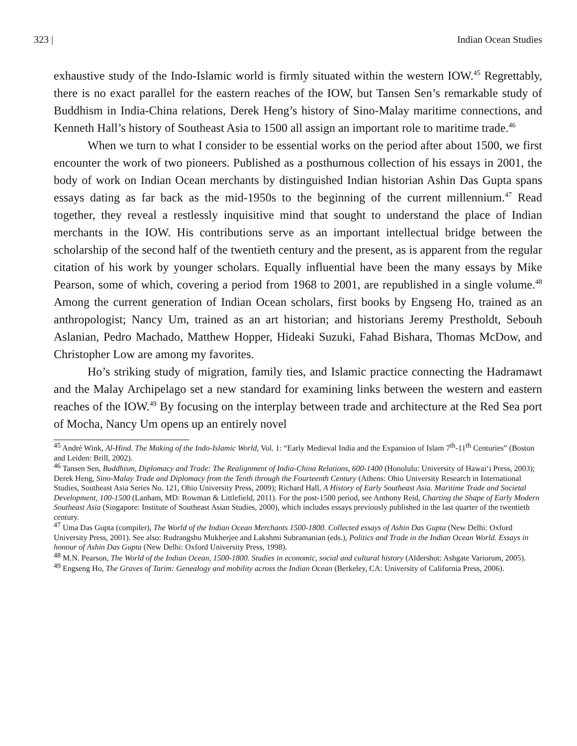323 | Indian Ocean Studies
exhaustive study of the Indo-Islamic world is firmly situated within the western IOW.<sup>45</sup> Regrettably, there is no exact parallel for the eastern reaches of the IOW, but Tansen Sen’s remarkable study of Buddhism in India-China relations, Derek Heng’s history of Sino-Malay maritime connections, and Kenneth Hall’s history of Southeast Asia to 1500 all assign an important role to maritime trade.<sup>46</sup>
When we turn to what I consider to be essential works on the period after about 1500, we first encounter the work of two pioneers. Published as a posthumous collection of his essays in 2001, the body of work on Indian Ocean merchants by distinguished Indian historian Ashin Das Gupta spans essays dating as far back as the mid-1950s to the beginning of the current millennium.<sup>47</sup> Read together, they reveal a restlessly inquisitive mind that sought to understand the place of Indian merchants in the IOW. His contributions serve as an important intellectual bridge between the scholarship of the second half of the twentieth century and the present, as is apparent from the regular citation of his work by younger scholars. Equally influential have been the many essays by Mike Pearson, some of which, covering a period from 1968 to 2001, are republished in a single volume.<sup>48</sup> Among the current generation of Indian Ocean scholars, first books by Engseng Ho, trained as an anthropologist; Nancy Um, trained as an art historian; and historians Jeremy Prestholdt, Sebouh Aslanian, Pedro Machado, Matthew Hopper, Hideaki Suzuki, Fahad Bishara, Thomas McDow, and Christopher Low are among my favorites.
Ho’s striking study of migration, family ties, and Islamic practice connecting the Hadramawt and the Malay Archipelago set a new standard for examining links between the western and eastern reaches of the IOW.<sup>49</sup> By focusing on the interplay between trade and architecture at the Red Sea port of Mocha, Nancy Um opens up an entirely novel
<sup>45</sup> André Wink, Al-Hind. The Making of the Indo-Islamic World, Vol. 1: “Early Medieval India and the Expansion of Islam 7<sup>th</sup>-11<sup>th</sup> Centuries” (Boston and Leiden: Brill, 2002).
<sup>46</sup> Tansen Sen, Buddhism, Diplomacy and Trade: The Realignment of India-China Relations, 600-1400 (Honolulu: University of Hawai‘i Press, 2003); Derek Heng, Sino-Malay Trade and Diplomacy from the Tenth through the Fourteenth Century (Athens: Ohio University Research in International Studies, Southeast Asia Series No. 121, Ohio University Press, 2009); Richard Hall, A History of Early Southeast Asia. Maritime Trade and Societal Development, 100-1500 (Lanham, MD: Rowman & Littlefield, 2011). For the post-1500 period, see Anthony Reid, Charting the Shape of Early Modern Southeast Asia (Singapore: Institute of Southeast Asian Studies, 2000), which includes essays previously published in the last quarter of the twentieth century.
<sup>47</sup> Uma Das Gupta (compiler), The World of the Indian Ocean Merchants 1500-1800. Collected essays of Ashin Das Gupta (New Delhi: Oxford University Press, 2001). See also: Rudrangshu Mukherjee and Lakshmi Subramanian (eds.), Politics and Trade in the Indian Ocean World. Essays in honour of Ashin Das Gupta (New Delhi: Oxford University Press, 1998).
<sup>48</sup> M.N. Pearson, The World of the Indian Ocean, 1500-1800. Studies in economic, social and cultural history (Aldershot: Ashgate Variorum, 2005).
<sup>49</sup> Engseng Ho, The Graves of Tarim: Genealogy and mobility across the Indian Ocean (Berkeley, CA: University of California Press, 2006).